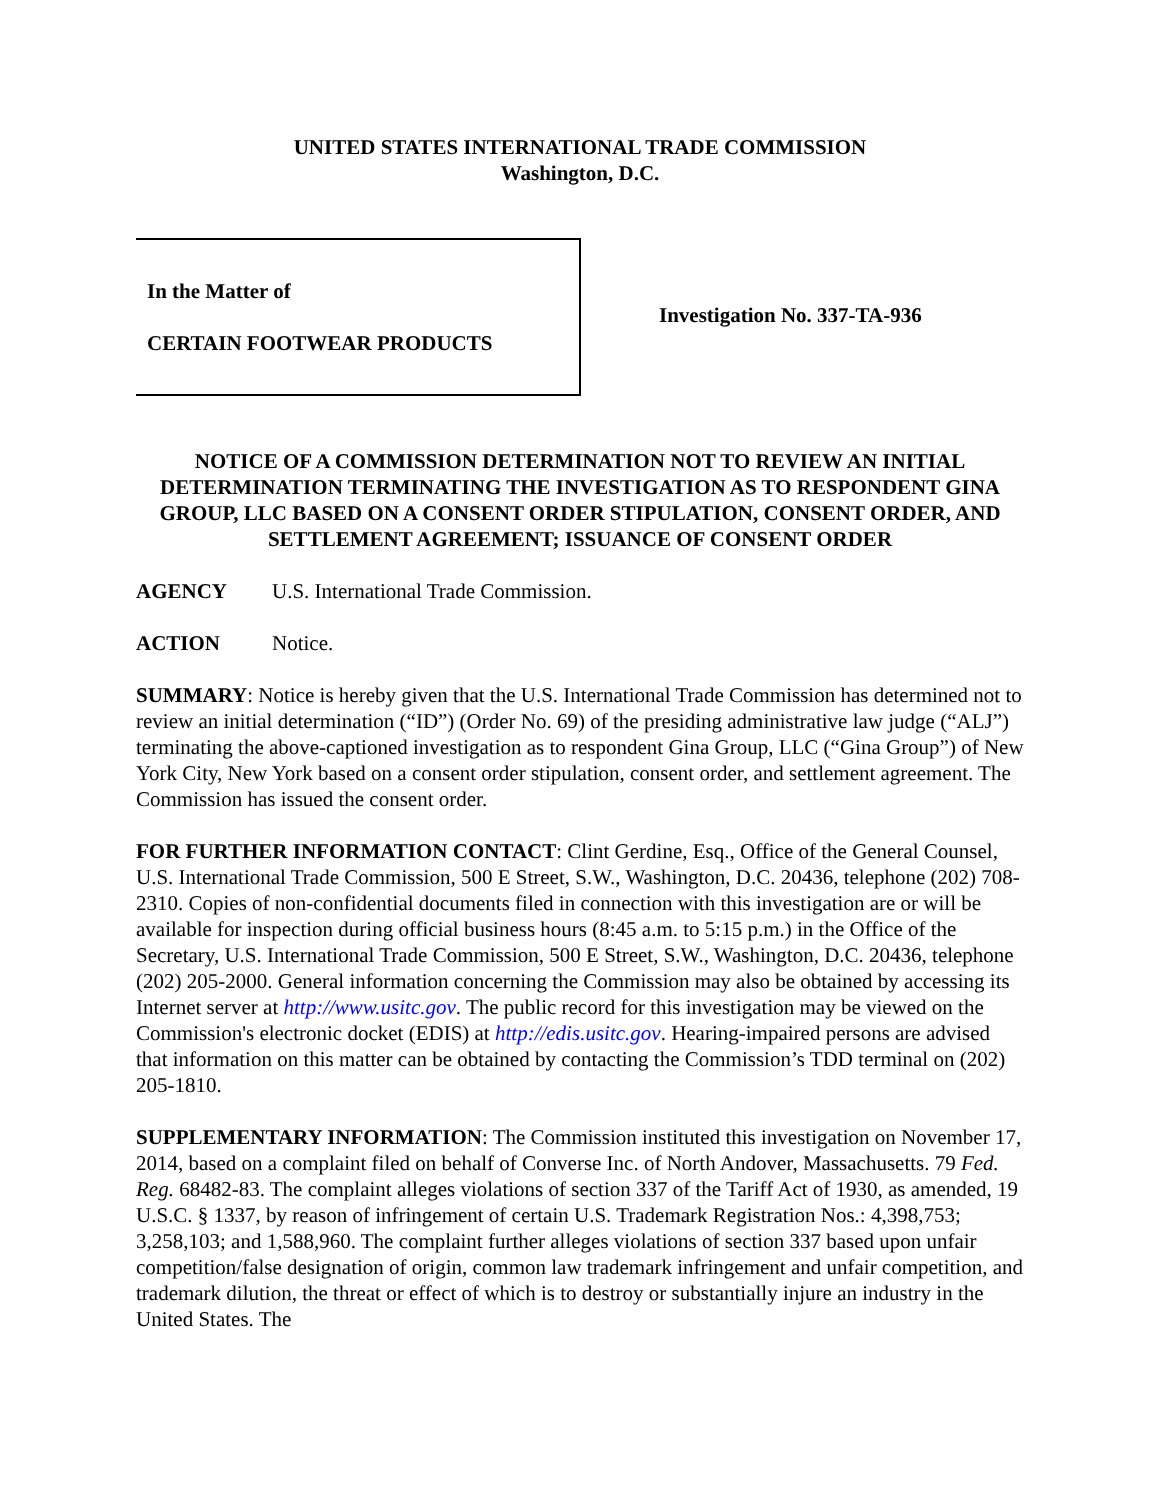UNITED STATES INTERNATIONAL TRADE COMMISSION
Washington, D.C.
In the Matter of
CERTAIN FOOTWEAR PRODUCTS
Investigation No. 337-TA-936
NOTICE OF A COMMISSION DETERMINATION NOT TO REVIEW AN INITIAL DETERMINATION TERMINATING THE INVESTIGATION AS TO RESPONDENT GINA GROUP, LLC BASED ON A CONSENT ORDER STIPULATION, CONSENT ORDER, AND SETTLEMENT AGREEMENT; ISSUANCE OF CONSENT ORDER
AGENCY U.S. International Trade Commission.
ACTION Notice.
SUMMARY: Notice is hereby given that the U.S. International Trade Commission has determined not to review an initial determination (“ID”) (Order No. 69) of the presiding administrative law judge (“ALJ”) terminating the above-captioned investigation as to respondent Gina Group, LLC (“Gina Group”) of New York City, New York based on a consent order stipulation, consent order, and settlement agreement. The Commission has issued the consent order.
FOR FURTHER INFORMATION CONTACT: Clint Gerdine, Esq., Office of the General Counsel, U.S. International Trade Commission, 500 E Street, S.W., Washington, D.C. 20436, telephone (202) 708-2310. Copies of non-confidential documents filed in connection with this investigation are or will be available for inspection during official business hours (8:45 a.m. to 5:15 p.m.) in the Office of the Secretary, U.S. International Trade Commission, 500 E Street, S.W., Washington, D.C. 20436, telephone (202) 205-2000. General information concerning the Commission may also be obtained by accessing its Internet server at http://www.usitc.gov. The public record for this investigation may be viewed on the Commission's electronic docket (EDIS) at http://edis.usitc.gov. Hearing-impaired persons are advised that information on this matter can be obtained by contacting the Commission’s TDD terminal on (202) 205-1810.
SUPPLEMENTARY INFORMATION: The Commission instituted this investigation on November 17, 2014, based on a complaint filed on behalf of Converse Inc. of North Andover, Massachusetts. 79 Fed. Reg. 68482-83. The complaint alleges violations of section 337 of the Tariff Act of 1930, as amended, 19 U.S.C. § 1337, by reason of infringement of certain U.S. Trademark Registration Nos.: 4,398,753; 3,258,103; and 1,588,960. The complaint further alleges violations of section 337 based upon unfair competition/false designation of origin, common law trademark infringement and unfair competition, and trademark dilution, the threat or effect of which is to destroy or substantially injure an industry in the United States. The